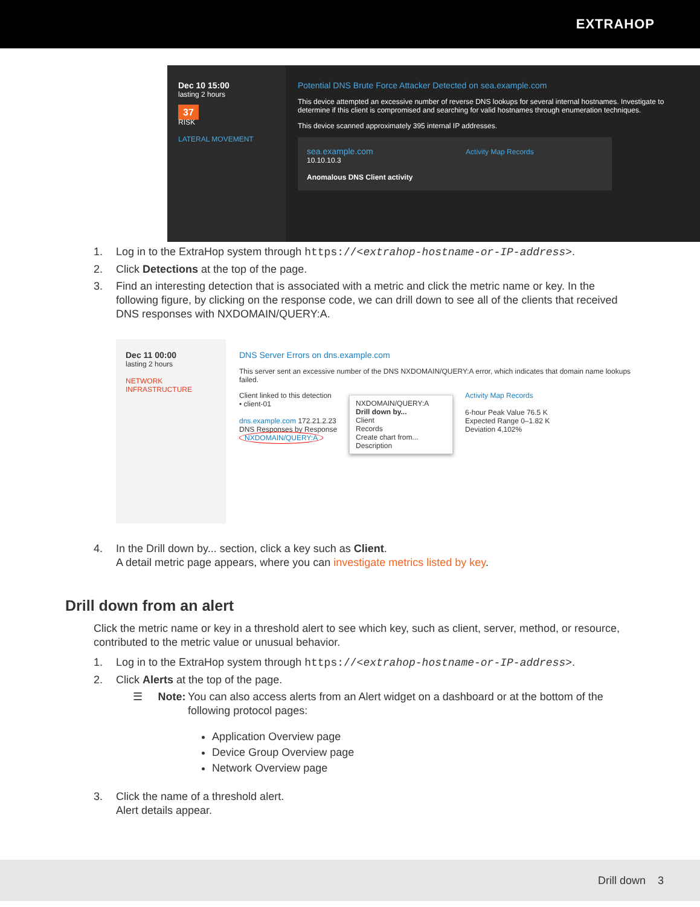EXTRAHOP
Dec 10 15:00
lasting 2 hours
37
RISK
LATERAL MOVEMENT
Potential DNS Brute Force Attacker Detected on sea.example.com
This device attempted an excessive number of reverse DNS lookups for several internal hostnames. Investigate to determine if this client is compromised and searching for valid hostnames through enumeration techniques.
This device scanned approximately 395 internal IP addresses.
sea.example.com Activity Map Records
10.10.10.3
Anomalous DNS Client activity
1. Log in to the ExtraHop system through https://<extrahop-hostname-or-IP-address>.
2. Click Detections at the top of the page.
3. Find an interesting detection that is associated with a metric and click the metric name or key. In the following figure, by clicking on the response code, we can drill down to see all of the clients that received DNS responses with NXDOMAIN/QUERY:A.
Dec 11 00:00
lasting 2 hours
NETWORK INFRASTRUCTURE
DNS Server Errors on dns.example.com
This server sent an excessive number of the DNS NXDOMAIN/QUERY:A error, which indicates that domain name lookups failed.
Client linked to this detection
• client-01
dns.example.com 172.21.2.23
DNS Responses by Response
NXDOMAIN/QUERY:A
NXDOMAIN/QUERY:A
Drill down by...
Client
Records
Create chart from...
Description
Activity Map Records
6-hour Peak Value 76.5 K
Expected Range 0–1.82 K
Deviation 4,102%
4. In the Drill down by... section, click a key such as Client.
A detail metric page appears, where you can investigate metrics listed by key.
Drill down from an alert
Click the metric name or key in a threshold alert to see which key, such as client, server, method, or resource, contributed to the metric value or unusual behavior.
1. Log in to the ExtraHop system through https://<extrahop-hostname-or-IP-address>.
2. Click Alerts at the top of the page.
☰ Note: You can also access alerts from an Alert widget on a dashboard or at the bottom of the following protocol pages:
Application Overview page
Device Group Overview page
Network Overview page
3. Click the name of a threshold alert.
Alert details appear.
Drill down 3